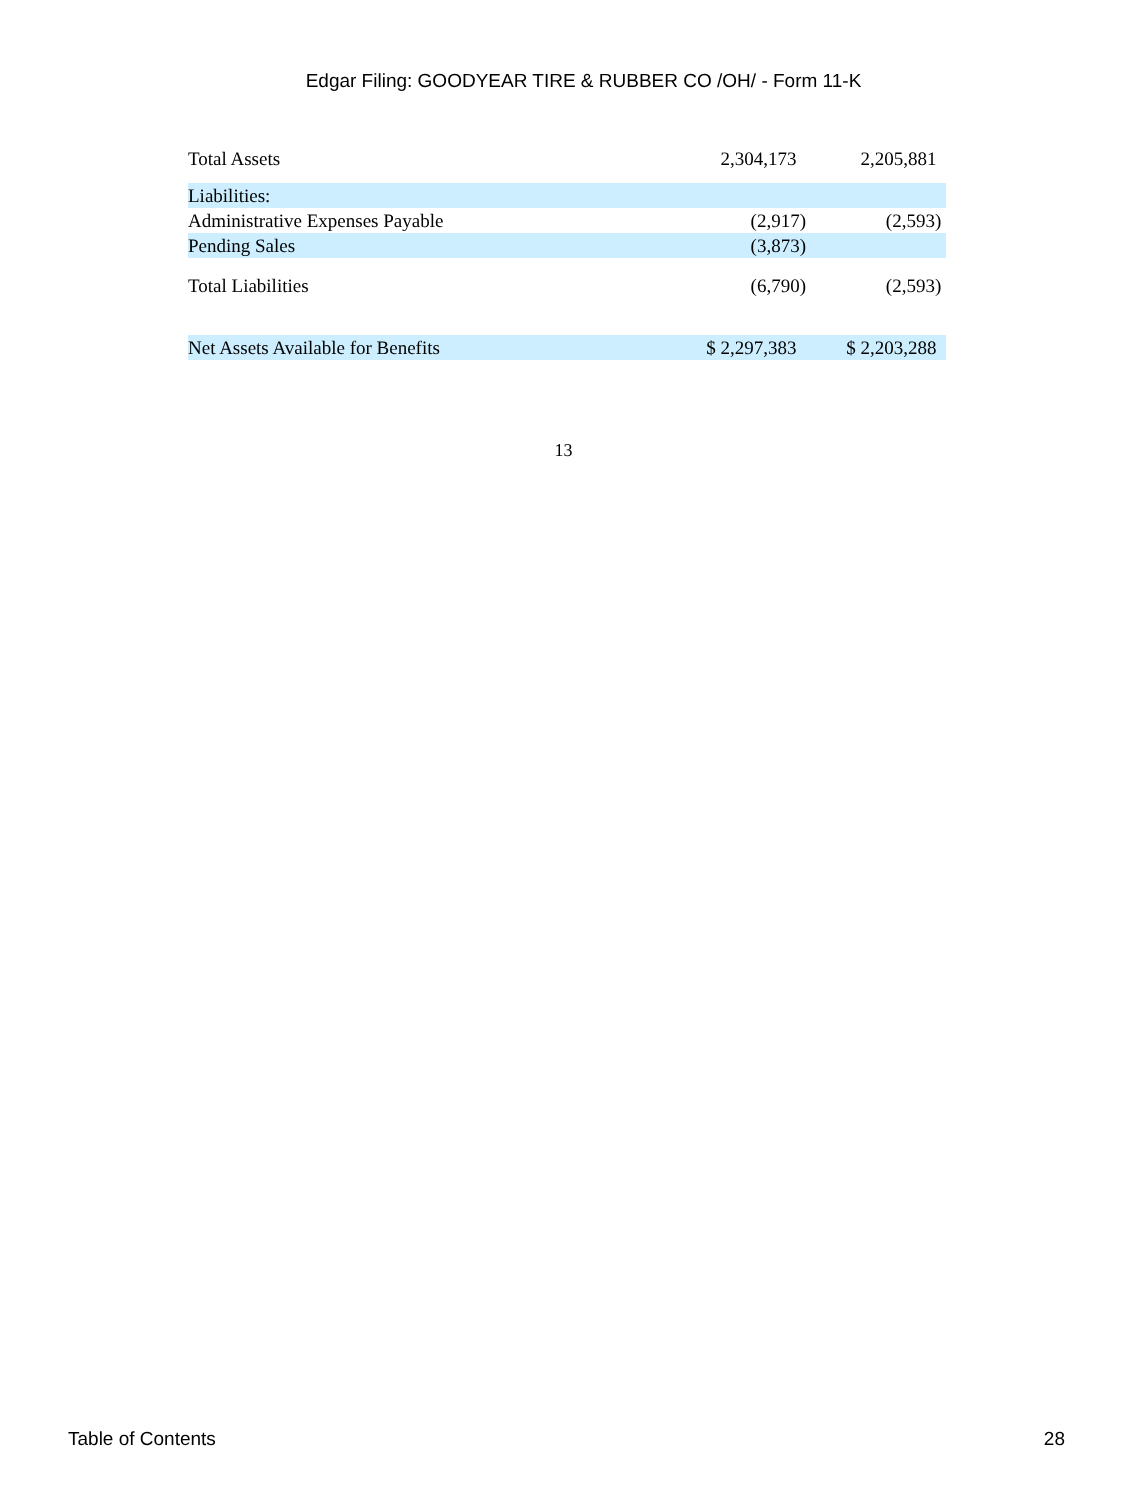Edgar Filing: GOODYEAR TIRE & RUBBER CO /OH/ - Form 11-K
| Total Assets | 2,304,173 | 2,205,881 |
| Liabilities: | | |
| Administrative Expenses Payable | (2,917) | (2,593) |
| Pending Sales | (3,873) | |
| Total Liabilities | (6,790) | (2,593) |
| Net Assets Available for Benefits | $ 2,297,383 | $ 2,203,288 |
13
Table of Contents 28